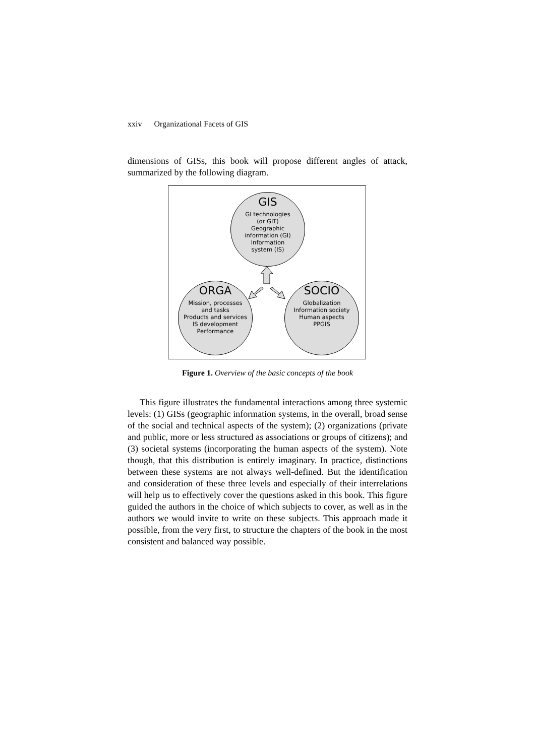xxiv Organizational Facets of GIS
dimensions of GISs, this book will propose different angles of attack, summarized by the following diagram.
GIS
GI technologies
(or GIT)
Geographic
information (GI)
Information
system (IS)
ORGA
Mission, processes
and tasks
Products and services
IS development
Performance
SOCIO
Globalization
Information society
Human aspects
PPGIS
Figure 1. Overview of the basic concepts of the book
This figure illustrates the fundamental interactions among three systemic levels: (1) GISs (geographic information systems, in the overall, broad sense of the social and technical aspects of the system); (2) organizations (private and public, more or less structured as associations or groups of citizens); and (3) societal systems (incorporating the human aspects of the system). Note though, that this distribution is entirely imaginary. In practice, distinctions between these systems are not always well-defined. But the identification and consideration of these three levels and especially of their interrelations will help us to effectively cover the questions asked in this book. This figure guided the authors in the choice of which subjects to cover, as well as in the authors we would invite to write on these subjects. This approach made it possible, from the very first, to structure the chapters of the book in the most consistent and balanced way possible.